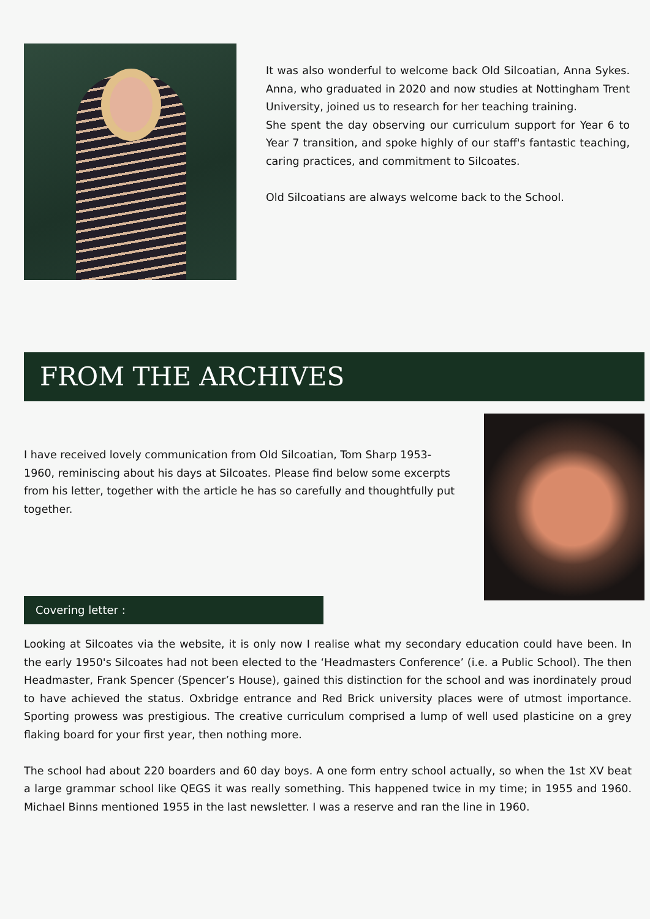It was also wonderful to welcome back Old Silcoatian, Anna Sykes. Anna, who graduated in 2020 and now studies at Nottingham Trent University, joined us to research for her teaching training.
She spent the day observing our curriculum support for Year 6 to Year 7 transition, and spoke highly of our staff's fantastic teaching, caring practices, and commitment to Silcoates.
Old Silcoatians are always welcome back to the School.
FROM THE ARCHIVES
I have received lovely communication from Old Silcoatian, Tom Sharp 1953-1960, reminiscing about his days at Silcoates. Please find below some excerpts from his letter, together with the article he has so carefully and thoughtfully put together.
Covering letter :
Looking at Silcoates via the website, it is only now I realise what my secondary education could have been. In the early 1950's Silcoates had not been elected to the ‘Headmasters Conference’ (i.e. a Public School). The then Headmaster, Frank Spencer (Spencer’s House), gained this distinction for the school and was inordinately proud to have achieved the status. Oxbridge entrance and Red Brick university places were of utmost importance. Sporting prowess was prestigious. The creative curriculum comprised a lump of well used plasticine on a grey flaking board for your first year, then nothing more.
The school had about 220 boarders and 60 day boys. A one form entry school actually, so when the 1st XV beat a large grammar school like QEGS it was really something. This happened twice in my time; in 1955 and 1960. Michael Binns mentioned 1955 in the last newsletter. I was a reserve and ran the line in 1960.